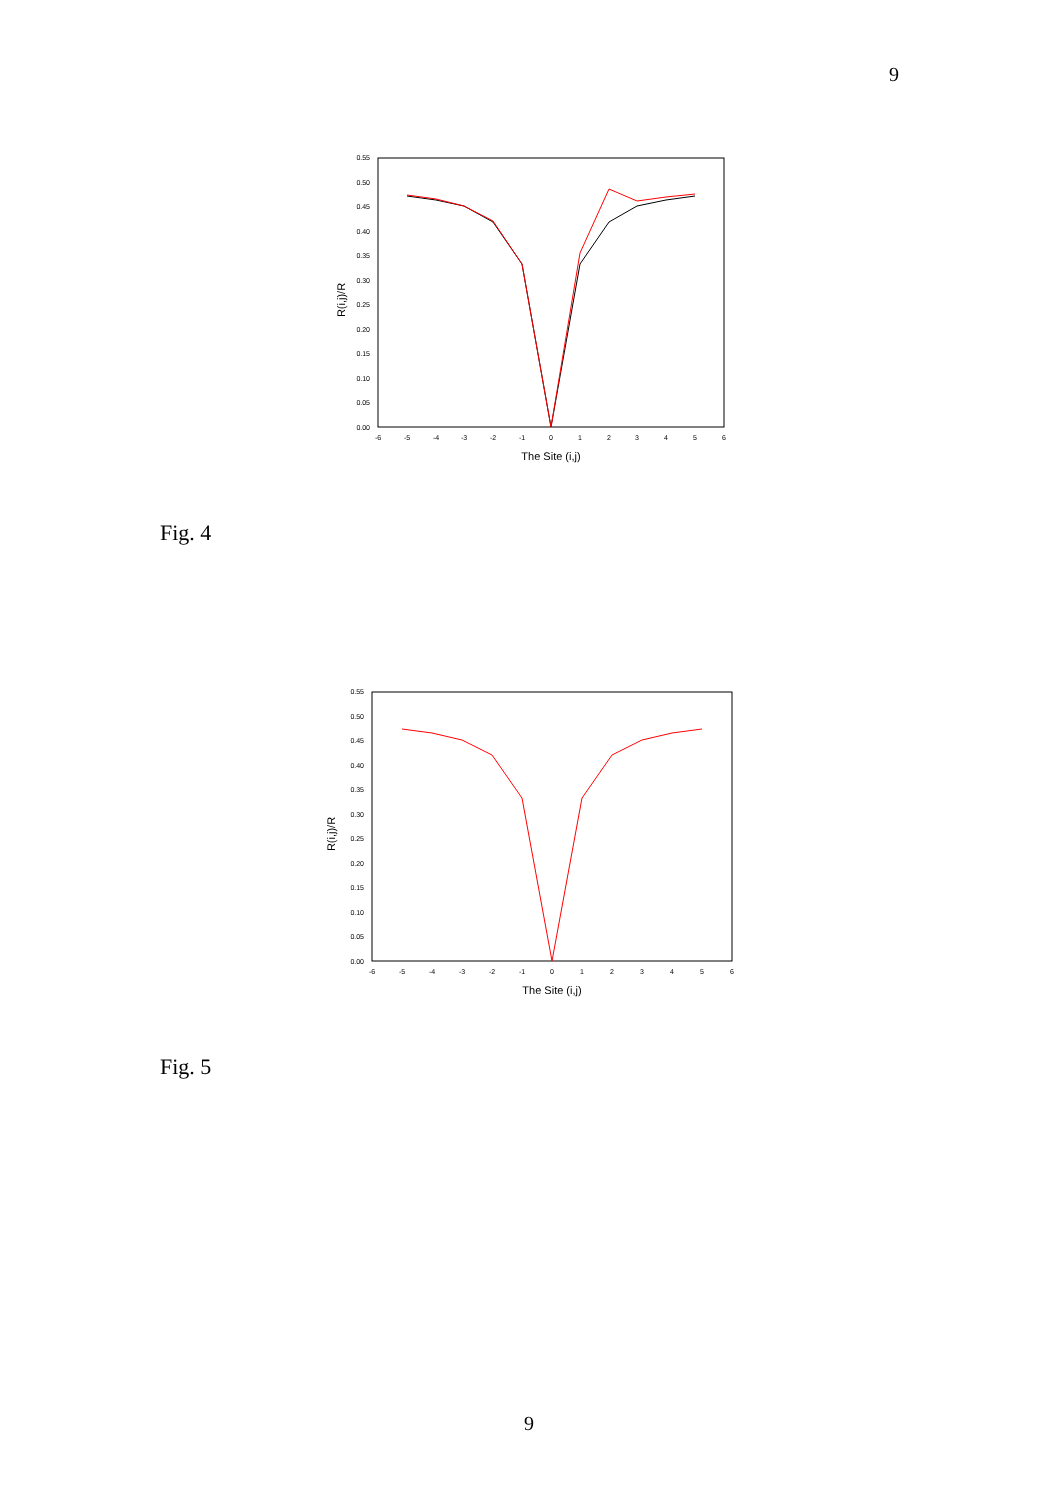9
0.55
0.50
0.45
0.40
0.35
0.30
0.25
0.20
0.15
0.10
0.05
0.00
-6
-5
-4
-3
-2
-1
0
1
2
3
4
5
6
The Site (i,j)
R(i,j)/R
Fig. 4
0.55
0.50
0.45
0.40
0.35
0.30
0.25
0.20
0.15
0.10
0.05
0.00
-6
-5
-4
-3
-2
-1
0
1
2
3
4
5
6
The Site (i,j)
R(i,j)/R
Fig. 5
9